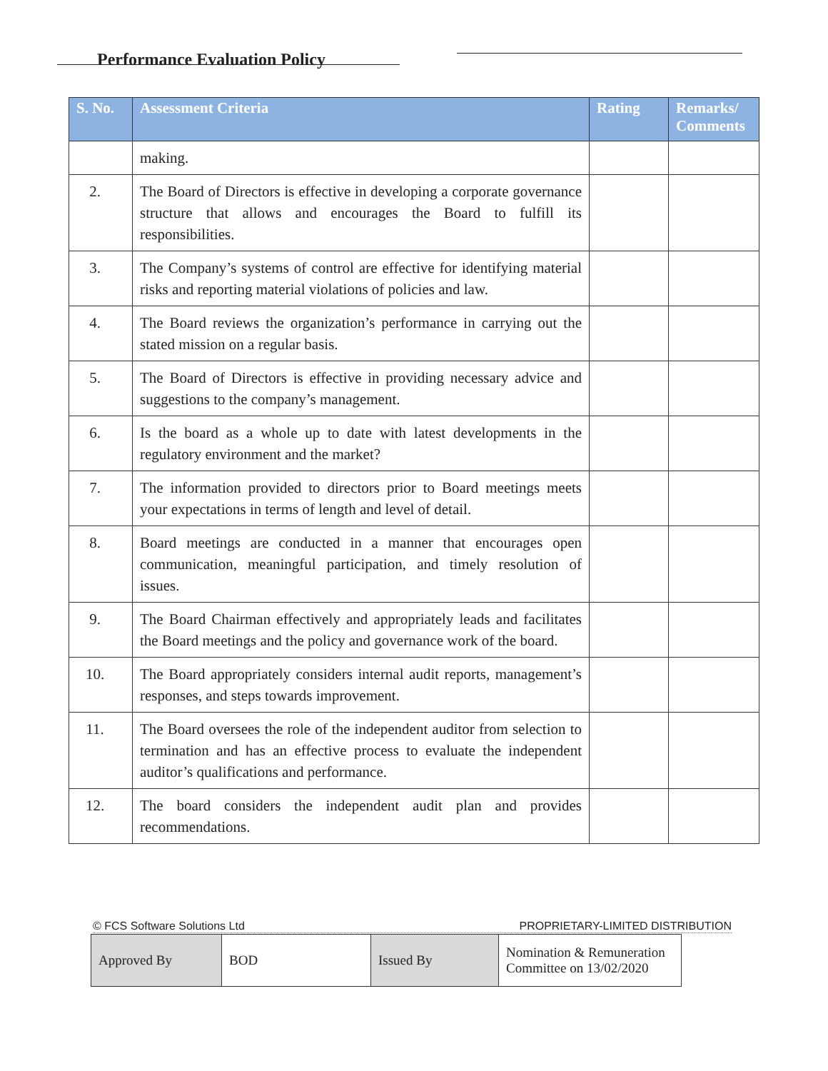Performance Evaluation Policy
| S. No. | Assessment Criteria | Rating | Remarks/ Comments |
| --- | --- | --- | --- |
| | making. | | |
| 2. | The Board of Directors is effective in developing a corporate governance structure that allows and encourages the Board to fulfill its responsibilities. | | |
| 3. | The Company’s systems of control are effective for identifying material risks and reporting material violations of policies and law. | | |
| 4. | The Board reviews the organization’s performance in carrying out the stated mission on a regular basis. | | |
| 5. | The Board of Directors is effective in providing necessary advice and suggestions to the company’s management. | | |
| 6. | Is the board as a whole up to date with latest developments in the regulatory environment and the market? | | |
| 7. | The information provided to directors prior to Board meetings meets your expectations in terms of length and level of detail. | | |
| 8. | Board meetings are conducted in a manner that encourages open communication, meaningful participation, and timely resolution of issues. | | |
| 9. | The Board Chairman effectively and appropriately leads and facilitates the Board meetings and the policy and governance work of the board. | | |
| 10. | The Board appropriately considers internal audit reports, management’s responses, and steps towards improvement. | | |
| 11. | The Board oversees the role of the independent auditor from selection to termination and has an effective process to evaluate the independent auditor’s qualifications and performance. | | |
| 12. | The board considers the independent audit plan and provides recommendations. | | |
© FCS Software Solutions Ltd PROPRIETARY-LIMITED DISTRIBUTION
| Approved By | BOD | Issued By | Nomination & Remuneration Committee on 13/02/2020 |